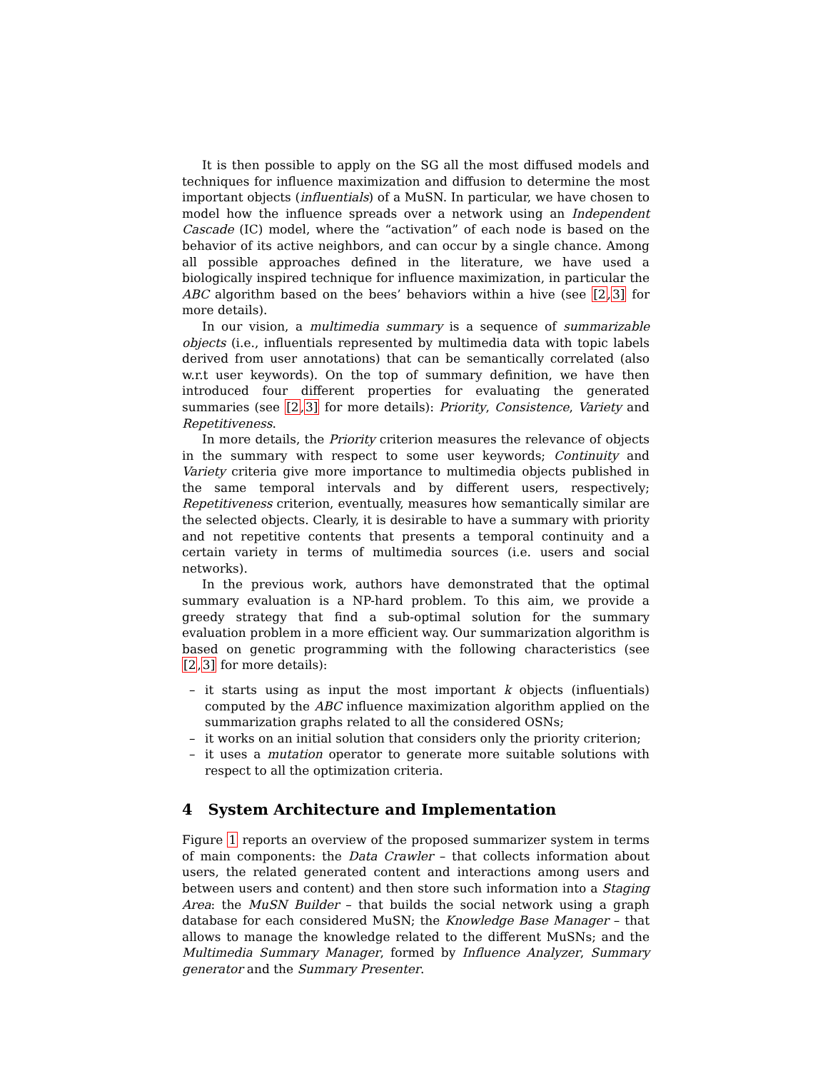It is then possible to apply on the SG all the most diffused models and techniques for influence maximization and diffusion to determine the most important objects (influentials) of a MuSN. In particular, we have chosen to model how the influence spreads over a network using an Independent Cascade (IC) model, where the “activation” of each node is based on the behavior of its active neighbors, and can occur by a single chance. Among all possible approaches defined in the literature, we have used a biologically inspired technique for influence maximization, in particular the ABC algorithm based on the bees’ behaviors within a hive (see [2,3] for more details).
In our vision, a multimedia summary is a sequence of summarizable objects (i.e., influentials represented by multimedia data with topic labels derived from user annotations) that can be semantically correlated (also w.r.t user keywords). On the top of summary definition, we have then introduced four different properties for evaluating the generated summaries (see [2,3] for more details): Priority, Consistence, Variety and Repetitiveness.
In more details, the Priority criterion measures the relevance of objects in the summary with respect to some user keywords; Continuity and Variety criteria give more importance to multimedia objects published in the same temporal intervals and by different users, respectively; Repetitiveness criterion, eventually, measures how semantically similar are the selected objects. Clearly, it is desirable to have a summary with priority and not repetitive contents that presents a temporal continuity and a certain variety in terms of multimedia sources (i.e. users and social networks).
In the previous work, authors have demonstrated that the optimal summary evaluation is a NP-hard problem. To this aim, we provide a greedy strategy that find a sub-optimal solution for the summary evaluation problem in a more efficient way. Our summarization algorithm is based on genetic programming with the following characteristics (see [2,3] for more details):
– it starts using as input the most important k objects (influentials) computed by the ABC influence maximization algorithm applied on the summarization graphs related to all the considered OSNs;
– it works on an initial solution that considers only the priority criterion;
– it uses a mutation operator to generate more suitable solutions with respect to all the optimization criteria.
4 System Architecture and Implementation
Figure 1 reports an overview of the proposed summarizer system in terms of main components: the Data Crawler – that collects information about users, the related generated content and interactions among users and between users and content) and then store such information into a Staging Area: the MuSN Builder – that builds the social network using a graph database for each considered MuSN; the Knowledge Base Manager – that allows to manage the knowledge related to the different MuSNs; and the Multimedia Summary Manager, formed by Influence Analyzer, Summary generator and the Summary Presenter.